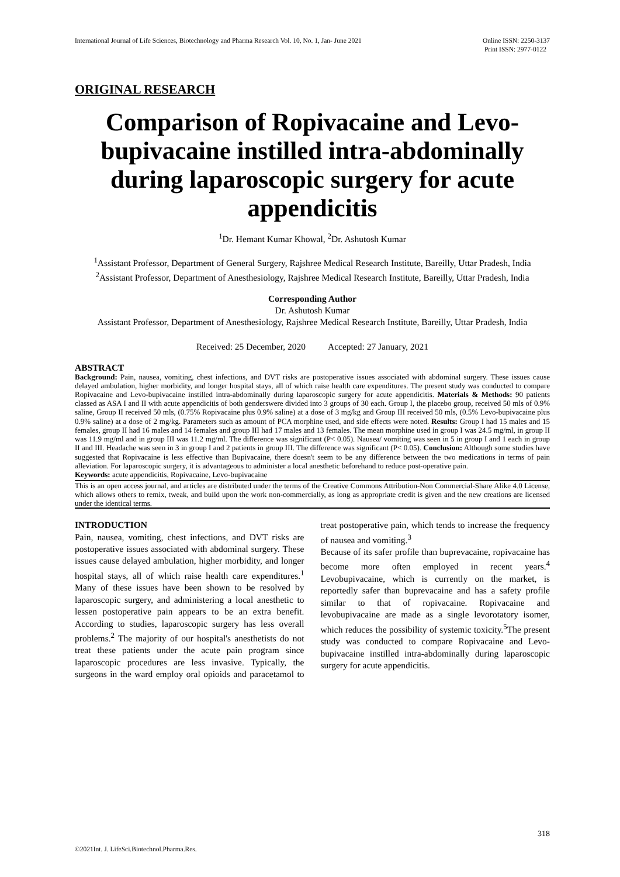International Journal of Life Sciences, Biotechnology and Pharma Research Vol. 10, No. 1, Jan- June 2021 Online ISSN: 2250-3137
Print ISSN: 2977-0122
ORIGINAL RESEARCH
Comparison of Ropivacaine and Levo-bupivacaine instilled intra-abdominally during laparoscopic surgery for acute appendicitis
<sup>1</sup> Dr. Hemant Kumar Khowal, <sup>2</sup>Dr. Ashutosh Kumar
<sup>1</sup> Assistant Professor, Department of General Surgery, Rajshree Medical Research Institute, Bareilly, Uttar Pradesh, India
<sup>2</sup> Assistant Professor, Department of Anesthesiology, Rajshree Medical Research Institute, Bareilly, Uttar Pradesh, India
Corresponding Author
Dr. Ashutosh Kumar
Assistant Professor, Department of Anesthesiology, Rajshree Medical Research Institute, Bareilly, Uttar Pradesh, India
Received: 25 December, 2020 Accepted: 27 January, 2021
ABSTRACT
Background: Pain, nausea, vomiting, chest infections, and DVT risks are postoperative issues associated with abdominal surgery. These issues cause delayed ambulation, higher morbidity, and longer hospital stays, all of which raise health care expenditures. The present study was conducted to compare Ropivacaine and Levo-bupivacaine instilled intra-abdominally during laparoscopic surgery for acute appendicitis. Materials & Methods: 90 patients classed as ASA I and II with acute appendicitis of both genderswere divided into 3 groups of 30 each. Group I, the placebo group, received 50 mls of 0.9% saline, Group II received 50 mls, (0.75% Ropivacaine plus 0.9% saline) at a dose of 3 mg/kg and Group III received 50 mls, (0.5% Levo-bupivacaine plus 0.9% saline) at a dose of 2 mg/kg. Parameters such as amount of PCA morphine used, and side effects were noted. Results: Group I had 15 males and 15 females, group II had 16 males and 14 females and group III had 17 males and 13 females. The mean morphine used in group I was 24.5 mg/ml, in group II was 11.9 mg/ml and in group III was 11.2 mg/ml. The difference was significant (P< 0.05). Nausea/ vomiting was seen in 5 in group I and 1 each in group II and III. Headache was seen in 3 in group I and 2 patients in group III. The difference was significant (P< 0.05). Conclusion: Although some studies have suggested that Ropivacaine is less effective than Bupivacaine, there doesn't seem to be any difference between the two medications in terms of pain alleviation. For laparoscopic surgery, it is advantageous to administer a local anesthetic beforehand to reduce post-operative pain.
Keywords: acute appendicitis, Ropivacaine, Levo-bupivacaine
This is an open access journal, and articles are distributed under the terms of the Creative Commons Attribution-Non Commercial-Share Alike 4.0 License, which allows others to remix, tweak, and build upon the work non-commercially, as long as appropriate credit is given and the new creations are licensed under the identical terms.
INTRODUCTION
Pain, nausea, vomiting, chest infections, and DVT risks are postoperative issues associated with abdominal surgery. These issues cause delayed ambulation, higher morbidity, and longer hospital stays, all of which raise health care expenditures.<sup>1</sup> Many of these issues have been shown to be resolved by laparoscopic surgery, and administering a local anesthetic to lessen postoperative pain appears to be an extra benefit. According to studies, laparoscopic surgery has less overall problems.<sup>2</sup> The majority of our hospital's anesthetists do not treat these patients under the acute pain program since laparoscopic procedures are less invasive. Typically, the surgeons in the ward employ oral opioids and paracetamol to treat postoperative pain, which tends to increase the frequency of nausea and vomiting.<sup>3</sup>
Because of its safer profile than buprevacaine, ropivacaine has become more often employed in recent years.<sup>4</sup> Levobupivacaine, which is currently on the market, is reportedly safer than buprevacaine and has a safety profile similar to that of ropivacaine. Ropivacaine and levobupivacaine are made as a single levorotatory isomer, which reduces the possibility of systemic toxicity.<sup>5</sup>The present study was conducted to compare Ropivacaine and Levo-bupivacaine instilled intra-abdominally during laparoscopic surgery for acute appendicitis.
318
©2021Int. J. LifeSci.Biotechnol.Pharma.Res.